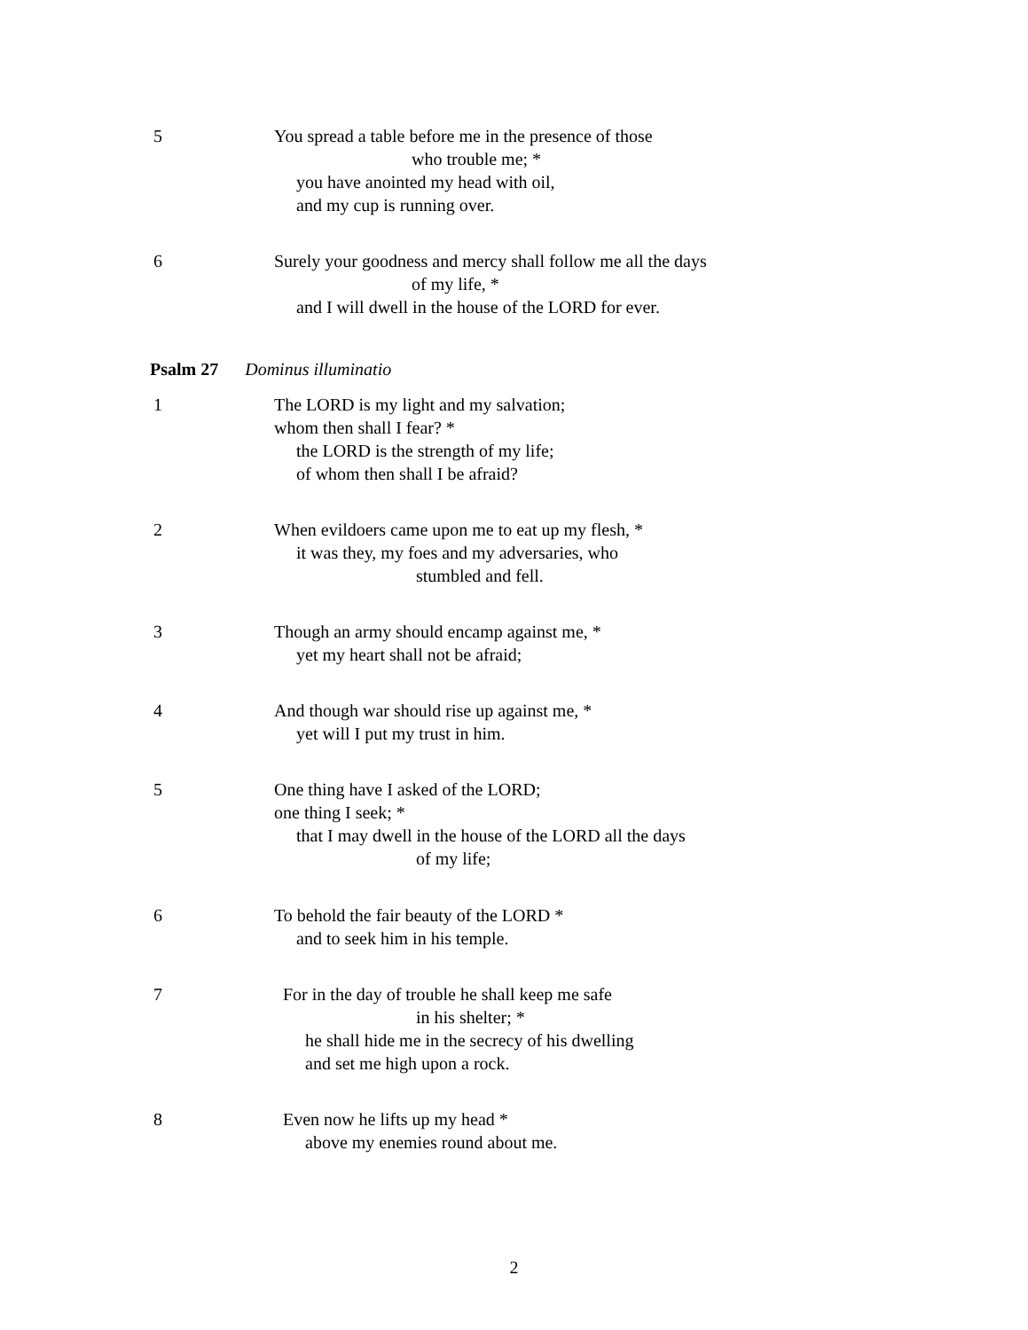5 You spread a table before me in the presence of those
who trouble me; *
you have anointed my head with oil,
and my cup is running over.
6 Surely your goodness and mercy shall follow me all the days
of my life, *
and I will dwell in the house of the LORD for ever.
Psalm 27 Dominus illuminatio
1 The LORD is my light and my salvation;
whom then shall I fear? *
the LORD is the strength of my life;
of whom then shall I be afraid?
2 When evildoers came upon me to eat up my flesh, *
it was they, my foes and my adversaries, who
stumbled and fell.
3 Though an army should encamp against me, *
yet my heart shall not be afraid;
4 And though war should rise up against me, *
yet will I put my trust in him.
5 One thing have I asked of the LORD;
one thing I seek; *
that I may dwell in the house of the LORD all the days
of my life;
6 To behold the fair beauty of the LORD *
and to seek him in his temple.
7 For in the day of trouble he shall keep me safe
in his shelter; *
he shall hide me in the secrecy of his dwelling
and set me high upon a rock.
8 Even now he lifts up my head *
above my enemies round about me.
2